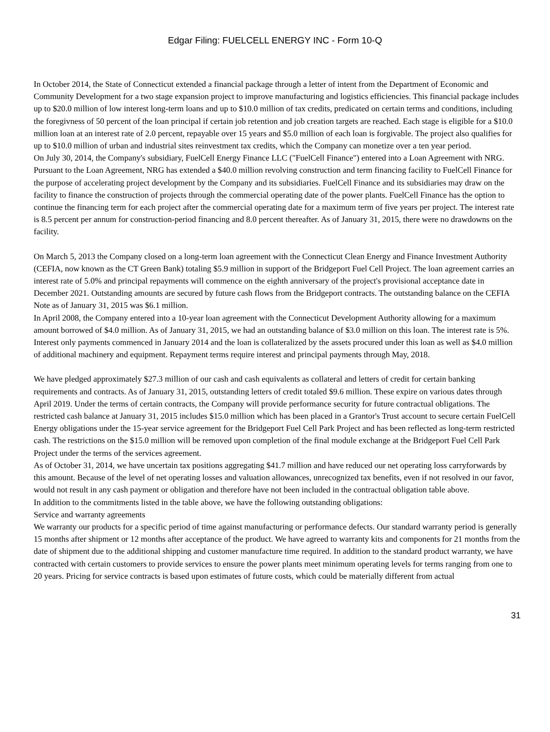Edgar Filing: FUELCELL ENERGY INC - Form 10-Q
In October 2014, the State of Connecticut extended a financial package through a letter of intent from the Department of Economic and Community Development for a two stage expansion project to improve manufacturing and logistics efficiencies. This financial package includes up to $20.0 million of low interest long-term loans and up to $10.0 million of tax credits, predicated on certain terms and conditions, including the foregivness of 50 percent of the loan principal if certain job retention and job creation targets are reached. Each stage is eligible for a $10.0 million loan at an interest rate of 2.0 percent, repayable over 15 years and $5.0 million of each loan is forgivable. The project also qualifies for up to $10.0 million of urban and industrial sites reinvestment tax credits, which the Company can monetize over a ten year period.
On July 30, 2014, the Company's subsidiary, FuelCell Energy Finance LLC ("FuelCell Finance") entered into a Loan Agreement with NRG. Pursuant to the Loan Agreement, NRG has extended a $40.0 million revolving construction and term financing facility to FuelCell Finance for the purpose of accelerating project development by the Company and its subsidiaries. FuelCell Finance and its subsidiaries may draw on the facility to finance the construction of projects through the commercial operating date of the power plants. FuelCell Finance has the option to continue the financing term for each project after the commercial operating date for a maximum term of five years per project. The interest rate is 8.5 percent per annum for construction-period financing and 8.0 percent thereafter. As of January 31, 2015, there were no drawdowns on the facility.
On March 5, 2013 the Company closed on a long-term loan agreement with the Connecticut Clean Energy and Finance Investment Authority (CEFIA, now known as the CT Green Bank) totaling $5.9 million in support of the Bridgeport Fuel Cell Project. The loan agreement carries an interest rate of 5.0% and principal repayments will commence on the eighth anniversary of the project's provisional acceptance date in December 2021. Outstanding amounts are secured by future cash flows from the Bridgeport contracts. The outstanding balance on the CEFIA Note as of January 31, 2015 was $6.1 million.
In April 2008, the Company entered into a 10-year loan agreement with the Connecticut Development Authority allowing for a maximum amount borrowed of $4.0 million. As of January 31, 2015, we had an outstanding balance of $3.0 million on this loan. The interest rate is 5%. Interest only payments commenced in January 2014 and the loan is collateralized by the assets procured under this loan as well as $4.0 million of additional machinery and equipment. Repayment terms require interest and principal payments through May, 2018.
We have pledged approximately $27.3 million of our cash and cash equivalents as collateral and letters of credit for certain banking requirements and contracts. As of January 31, 2015, outstanding letters of credit totaled $9.6 million. These expire on various dates through April 2019. Under the terms of certain contracts, the Company will provide performance security for future contractual obligations. The restricted cash balance at January 31, 2015 includes $15.0 million which has been placed in a Grantor's Trust account to secure certain FuelCell Energy obligations under the 15-year service agreement for the Bridgeport Fuel Cell Park Project and has been reflected as long-term restricted cash. The restrictions on the $15.0 million will be removed upon completion of the final module exchange at the Bridgeport Fuel Cell Park Project under the terms of the services agreement.
As of October 31, 2014, we have uncertain tax positions aggregating $41.7 million and have reduced our net operating loss carryforwards by this amount. Because of the level of net operating losses and valuation allowances, unrecognized tax benefits, even if not resolved in our favor, would not result in any cash payment or obligation and therefore have not been included in the contractual obligation table above.
In addition to the commitments listed in the table above, we have the following outstanding obligations:
Service and warranty agreements
We warranty our products for a specific period of time against manufacturing or performance defects. Our standard warranty period is generally 15 months after shipment or 12 months after acceptance of the product. We have agreed to warranty kits and components for 21 months from the date of shipment due to the additional shipping and customer manufacture time required. In addition to the standard product warranty, we have contracted with certain customers to provide services to ensure the power plants meet minimum operating levels for terms ranging from one to 20 years. Pricing for service contracts is based upon estimates of future costs, which could be materially different from actual
31